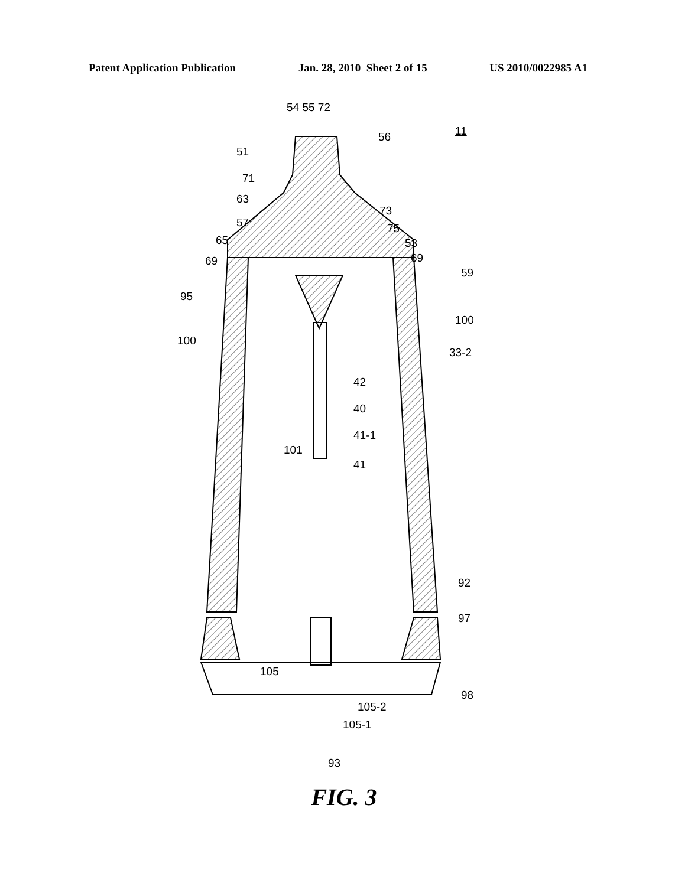Patent Application Publication Jan. 28, 2010 Sheet 2 of 15 US 2010/0022985 A1
51
54 55 72
56 11
71
63
73
57 75
65 53
69 69
59
95
100
100
33-2
42
40
101
41-1
41
92
97
105
98
105-2
105-1
93
FIG. 3